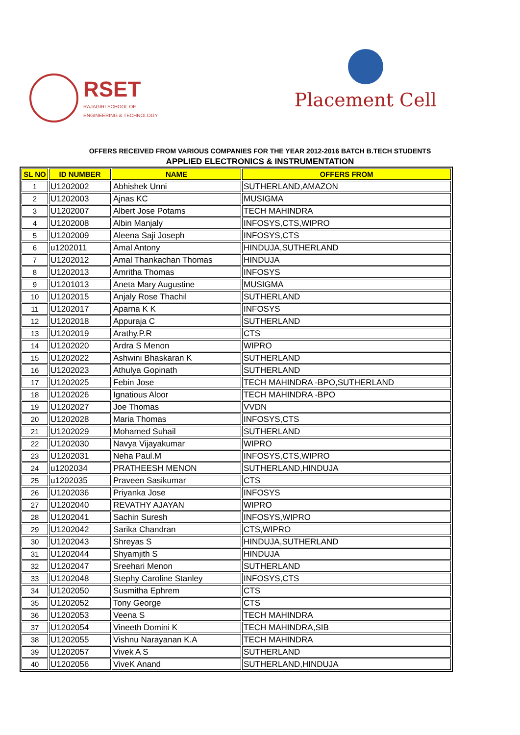RSET
RAJAGIRI SCHOOL OF
ENGINEERING & TECHNOLOGY
Placement Cell
OFFERS RECEIVED FROM VARIOUS COMPANIES FOR THE YEAR 2012-2016 BATCH B.TECH STUDENTS
APPLIED ELECTRONICS & INSTRUMENTATION
| SL NO | ID NUMBER | NAME | OFFERS FROM |
| --- | --- | --- | --- |
| 1 | U1202002 | Abhishek Unni | SUTHERLAND,AMAZON |
| 2 | U1202003 | Ajnas KC | MUSIGMA |
| 3 | U1202007 | Albert Jose Potams | TECH MAHINDRA |
| 4 | U1202008 | Albin Manjaly | INFOSYS,CTS,WIPRO |
| 5 | U1202009 | Aleena Saji Joseph | INFOSYS,CTS |
| 6 | u1202011 | Amal Antony | HINDUJA,SUTHERLAND |
| 7 | U1202012 | Amal Thankachan Thomas | HINDUJA |
| 8 | U1202013 | Amritha Thomas | INFOSYS |
| 9 | U1201013 | Aneta Mary Augustine | MUSIGMA |
| 10 | U1202015 | Anjaly Rose Thachil | SUTHERLAND |
| 11 | U1202017 | Aparna K K | INFOSYS |
| 12 | U1202018 | Appuraja C | SUTHERLAND |
| 13 | U1202019 | Arathy.P.R | CTS |
| 14 | U1202020 | Ardra S Menon | WIPRO |
| 15 | U1202022 | Ashwini Bhaskaran K | SUTHERLAND |
| 16 | U1202023 | Athulya Gopinath | SUTHERLAND |
| 17 | U1202025 | Febin Jose | TECH MAHINDRA -BPO,SUTHERLAND |
| 18 | U1202026 | Ignatious Aloor | TECH MAHINDRA -BPO |
| 19 | U1202027 | Joe Thomas | VVDN |
| 20 | U1202028 | Maria Thomas | INFOSYS,CTS |
| 21 | U1202029 | Mohamed Suhail | SUTHERLAND |
| 22 | U1202030 | Navya Vijayakumar | WIPRO |
| 23 | U1202031 | Neha Paul.M | INFOSYS,CTS,WIPRO |
| 24 | u1202034 | PRATHEESH MENON | SUTHERLAND,HINDUJA |
| 25 | u1202035 | Praveen Sasikumar | CTS |
| 26 | U1202036 | Priyanka Jose | INFOSYS |
| 27 | U1202040 | REVATHY AJAYAN | WIPRO |
| 28 | U1202041 | Sachin Suresh | INFOSYS,WIPRO |
| 29 | U1202042 | Sarika Chandran | CTS,WIPRO |
| 30 | U1202043 | Shreyas S | HINDUJA,SUTHERLAND |
| 31 | U1202044 | Shyamjith S | HINDUJA |
| 32 | U1202047 | Sreehari Menon | SUTHERLAND |
| 33 | U1202048 | Stephy Caroline Stanley | INFOSYS,CTS |
| 34 | U1202050 | Susmitha Ephrem | CTS |
| 35 | U1202052 | Tony George | CTS |
| 36 | U1202053 | Veena S | TECH MAHINDRA |
| 37 | U1202054 | Vineeth Domini K | TECH MAHINDRA,SIB |
| 38 | U1202055 | Vishnu Narayanan K.A | TECH MAHINDRA |
| 39 | U1202057 | Vivek A S | SUTHERLAND |
| 40 | U1202056 | ViveK Anand | SUTHERLAND,HINDUJA |